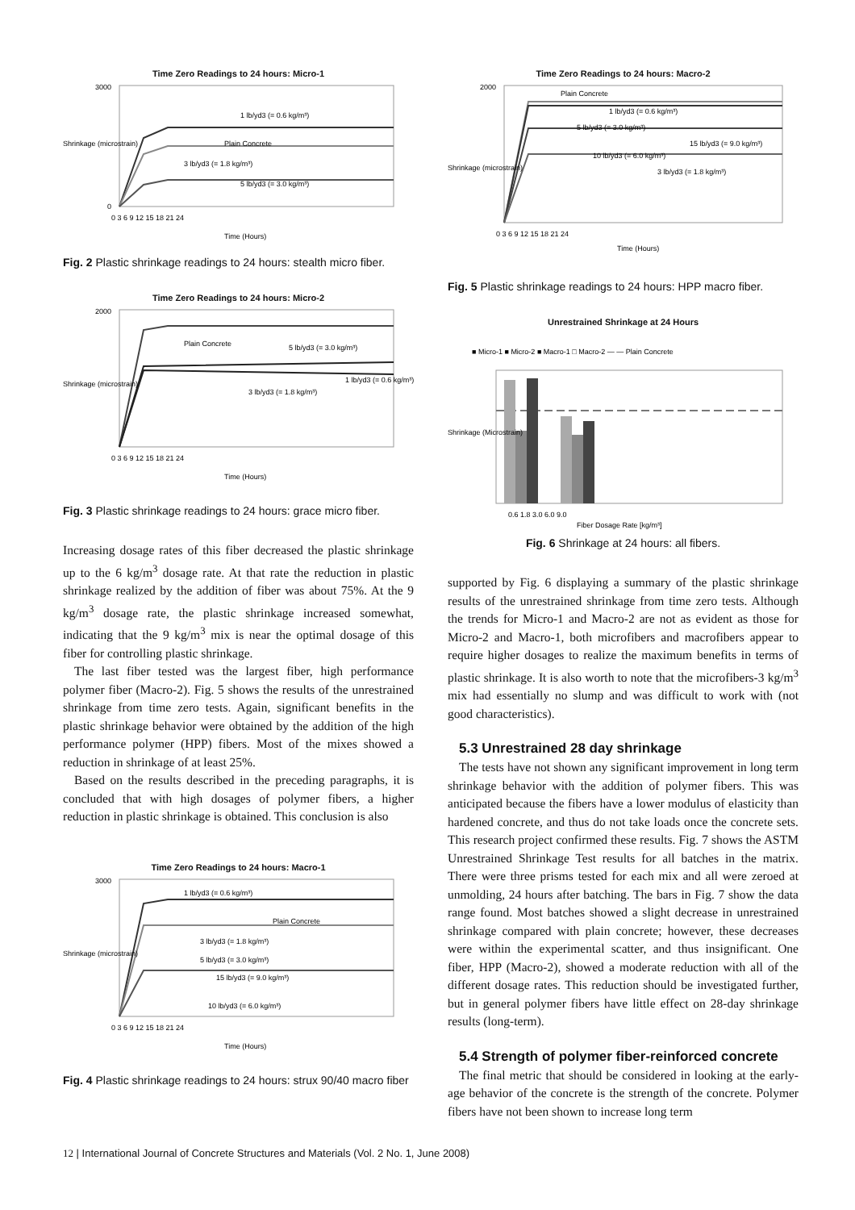Time Zero Readings to 24 hours: Micro-1
1 lb/yd3 (= 0.6 kg/m³)
Plain Concrete
3 lb/yd3 (= 1.8 kg/m³)
5 lb/yd3 (= 3.0 kg/m³)
3000
0
0 3 6 9 12 15 18 21 24
Time (Hours)
Shrinkage (microstrain)
Fig. 2 Plastic shrinkage readings to 24 hours: stealth micro fiber.
Time Zero Readings to 24 hours: Micro-2
Plain Concrete
5 lb/yd3 (= 3.0 kg/m³)
3 lb/yd3 (= 1.8 kg/m³)
1 lb/yd3 (= 0.6 kg/m³)
2000
0 3 6 9 12 15 18 21 24
Time (Hours)
Shrinkage (microstrain)
Fig. 3 Plastic shrinkage readings to 24 hours: grace micro fiber.
Increasing dosage rates of this fiber decreased the plastic shrinkage up to the 6 kg/m<sup>3</sup> dosage rate. At that rate the reduction in plastic shrinkage realized by the addition of fiber was about 75%. At the 9 kg/m<sup>3</sup> dosage rate, the plastic shrinkage increased somewhat, indicating that the 9 kg/m<sup>3</sup> mix is near the optimal dosage of this fiber for controlling plastic shrinkage.
The last fiber tested was the largest fiber, high performance polymer fiber (Macro-2). Fig. 5 shows the results of the unrestrained shrinkage from time zero tests. Again, significant benefits in the plastic shrinkage behavior were obtained by the addition of the high performance polymer (HPP) fibers. Most of the mixes showed a reduction in shrinkage of at least 25%.
Based on the results described in the preceding paragraphs, it is concluded that with high dosages of polymer fibers, a higher reduction in plastic shrinkage is obtained. This conclusion is also
Time Zero Readings to 24 hours: Macro-1
1 lb/yd3 (= 0.6 kg/m³)
Plain Concrete
3 lb/yd3 (= 1.8 kg/m³)
5 lb/yd3 (= 3.0 kg/m³)
15 lb/yd3 (= 9.0 kg/m³)
10 lb/yd3 (= 6.0 kg/m³)
3000
0 3 6 9 12 15 18 21 24
Time (Hours)
Shrinkage (microstrain)
Fig. 4 Plastic shrinkage readings to 24 hours: strux 90/40 macro fiber
Time Zero Readings to 24 hours: Macro-2
Plain Concrete
1 lb/yd3 (= 0.6 kg/m³)
5 lb/yd3 (= 3.0 kg/m³)
15 lb/yd3 (= 9.0 kg/m³)
10 lb/yd3 (= 6.0 kg/m³)
3 lb/yd3 (= 1.8 kg/m³)
2000
0 3 6 9 12 15 18 21 24
Time (Hours)
Shrinkage (microstrain)
Fig. 5 Plastic shrinkage readings to 24 hours: HPP macro fiber.
Unrestrained Shrinkage at 24 Hours
■ Micro-1 ■ Micro-2 ■ Macro-1 □ Macro-2 — — Plain Concrete
0.6 1.8 3.0 6.0 9.0
Fiber Dosage Rate [kg/m³]
Shrinkage (Microstrain)
Fig. 6 Shrinkage at 24 hours: all fibers.
supported by Fig. 6 displaying a summary of the plastic shrinkage results of the unrestrained shrinkage from time zero tests. Although the trends for Micro-1 and Macro-2 are not as evident as those for Micro-2 and Macro-1, both microfibers and macrofibers appear to require higher dosages to realize the maximum benefits in terms of plastic shrinkage. It is also worth to note that the microfibers-3 kg/m<sup>3</sup> mix had essentially no slump and was difficult to work with (not good characteristics).
5.3 Unrestrained 28 day shrinkage
The tests have not shown any significant improvement in long term shrinkage behavior with the addition of polymer fibers. This was anticipated because the fibers have a lower modulus of elasticity than hardened concrete, and thus do not take loads once the concrete sets. This research project confirmed these results. Fig. 7 shows the ASTM Unrestrained Shrinkage Test results for all batches in the matrix. There were three prisms tested for each mix and all were zeroed at unmolding, 24 hours after batching. The bars in Fig. 7 show the data range found. Most batches showed a slight decrease in unrestrained shrinkage compared with plain concrete; however, these decreases were within the experimental scatter, and thus insignificant. One fiber, HPP (Macro-2), showed a moderate reduction with all of the different dosage rates. This reduction should be investigated further, but in general polymer fibers have little effect on 28-day shrinkage results (long-term).
5.4 Strength of polymer fiber-reinforced concrete
The final metric that should be considered in looking at the early-age behavior of the concrete is the strength of the concrete. Polymer fibers have not been shown to increase long term
12 | International Journal of Concrete Structures and Materials (Vol. 2 No. 1, June 2008)